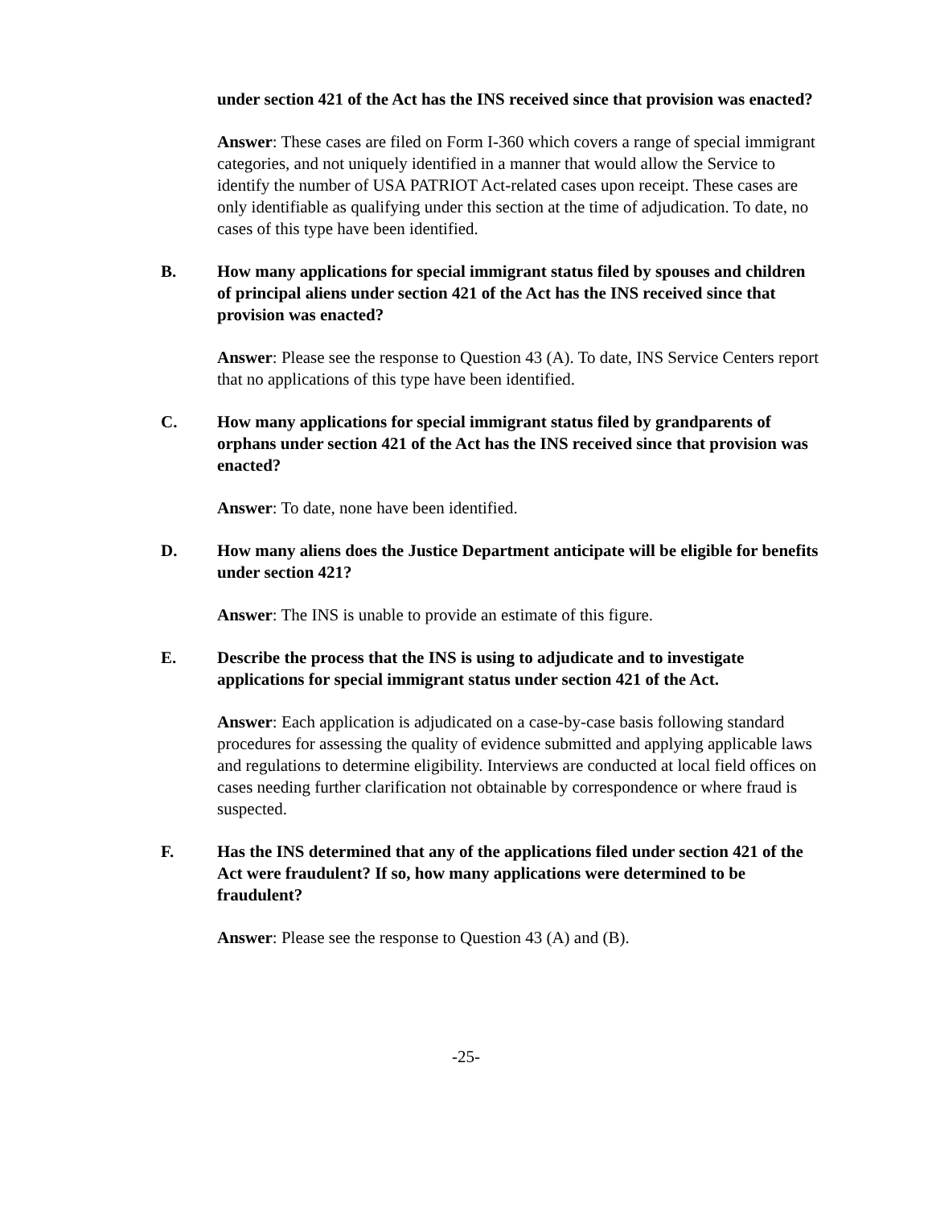under section 421 of the Act has the INS received since that provision was enacted?
Answer: These cases are filed on Form I-360 which covers a range of special immigrant categories, and not uniquely identified in a manner that would allow the Service to identify the number of USA PATRIOT Act-related cases upon receipt. These cases are only identifiable as qualifying under this section at the time of adjudication. To date, no cases of this type have been identified.
B. How many applications for special immigrant status filed by spouses and children of principal aliens under section 421 of the Act has the INS received since that provision was enacted?
Answer: Please see the response to Question 43 (A). To date, INS Service Centers report that no applications of this type have been identified.
C. How many applications for special immigrant status filed by grandparents of orphans under section 421 of the Act has the INS received since that provision was enacted?
Answer: To date, none have been identified.
D. How many aliens does the Justice Department anticipate will be eligible for benefits under section 421?
Answer: The INS is unable to provide an estimate of this figure.
E. Describe the process that the INS is using to adjudicate and to investigate applications for special immigrant status under section 421 of the Act.
Answer: Each application is adjudicated on a case-by-case basis following standard procedures for assessing the quality of evidence submitted and applying applicable laws and regulations to determine eligibility. Interviews are conducted at local field offices on cases needing further clarification not obtainable by correspondence or where fraud is suspected.
F. Has the INS determined that any of the applications filed under section 421 of the Act were fraudulent? If so, how many applications were determined to be fraudulent?
Answer: Please see the response to Question 43 (A) and (B).
-25-